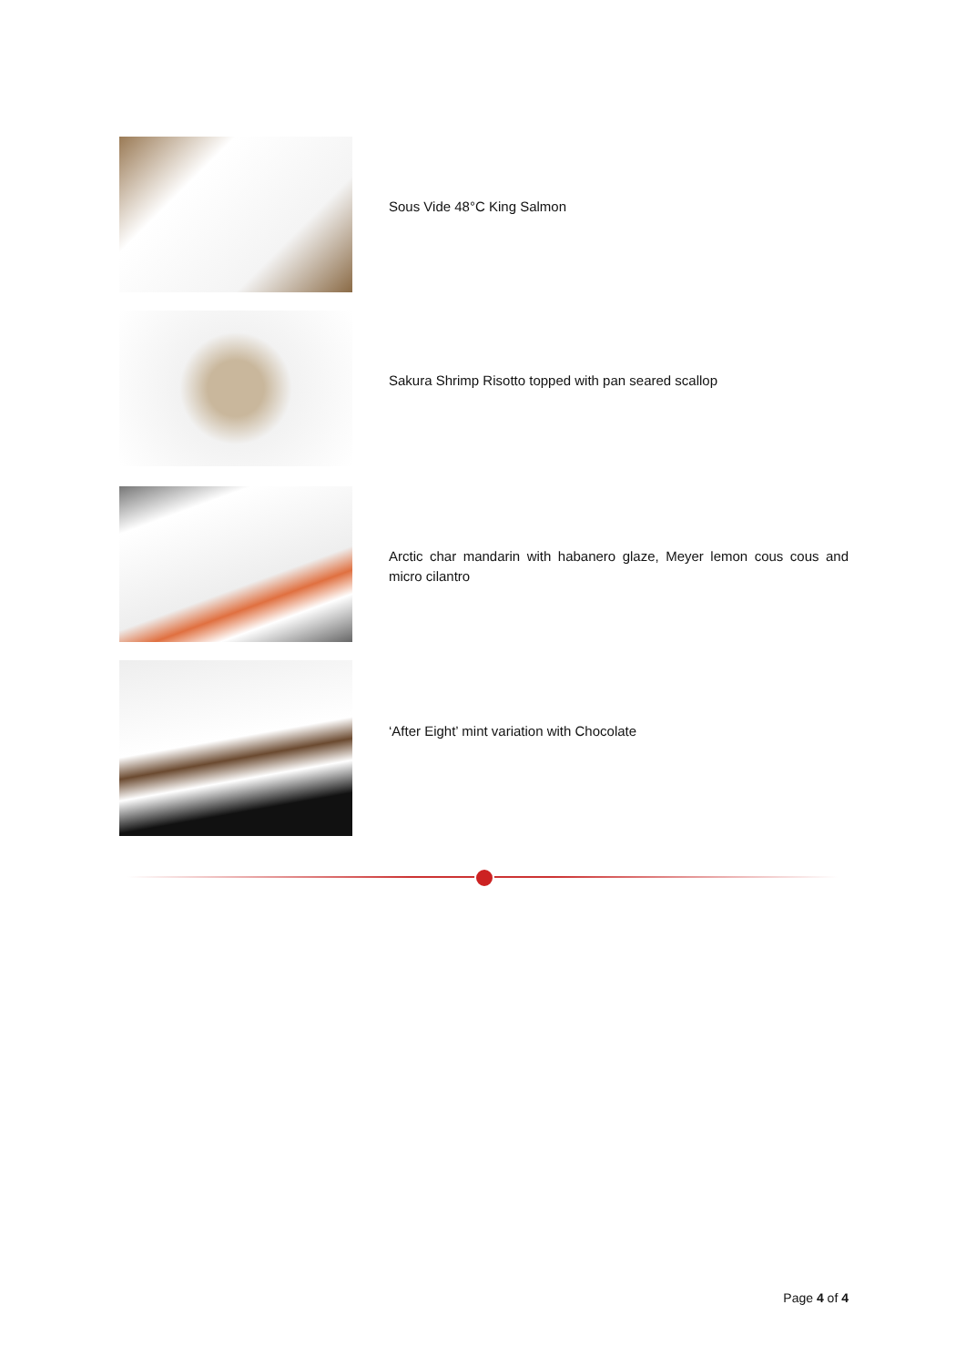Sous Vide 48°C King Salmon
Sakura Shrimp Risotto topped with pan seared scallop
Arctic char mandarin with habanero glaze, Meyer lemon cous cous and micro cilantro
‘After Eight’ mint variation with Chocolate
Page 4 of 4